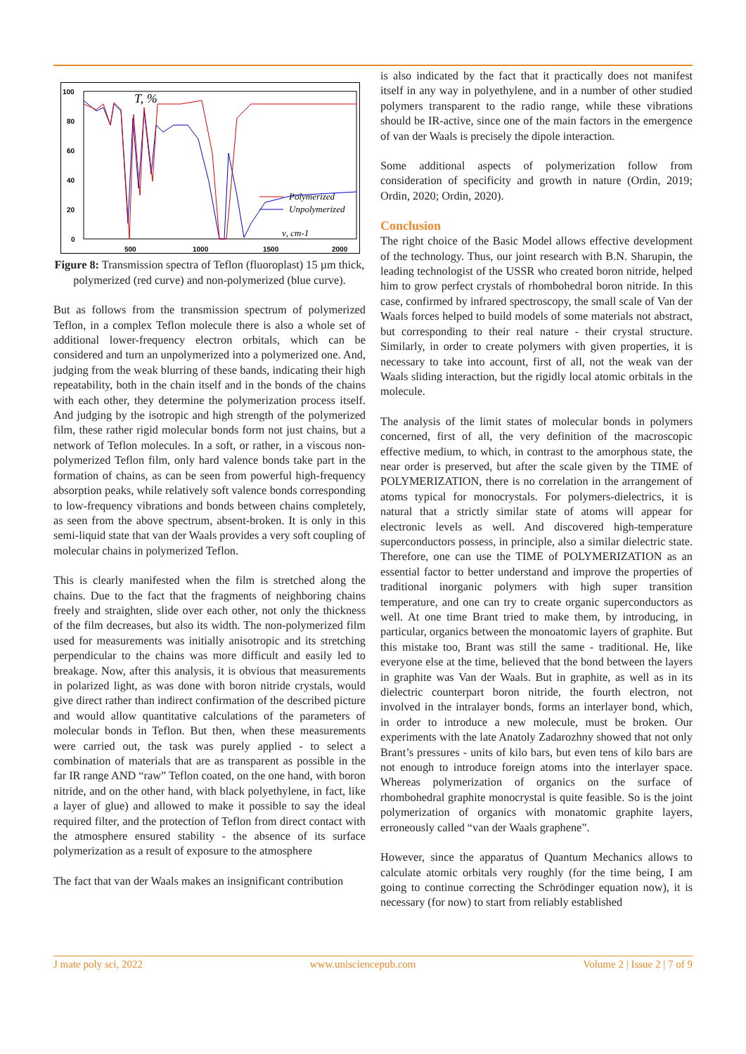100
80
60
40
20
0
500
1000
1500
2000
T, %
Polymerized
Unpolymerized
ν, cm-1
Figure 8: Transmission spectra of Teflon (fluoroplast) 15 µm thick, polymerized (red curve) and non-polymerized (blue curve).
But as follows from the transmission spectrum of polymerized Teflon, in a complex Teflon molecule there is also a whole set of additional lower-frequency electron orbitals, which can be considered and turn an unpolymerized into a polymerized one. And, judging from the weak blurring of these bands, indicating their high repeatability, both in the chain itself and in the bonds of the chains with each other, they determine the polymerization process itself. And judging by the isotropic and high strength of the polymerized film, these rather rigid molecular bonds form not just chains, but a network of Teflon molecules. In a soft, or rather, in a viscous non-polymerized Teflon film, only hard valence bonds take part in the formation of chains, as can be seen from powerful high-frequency absorption peaks, while relatively soft valence bonds corresponding to low-frequency vibrations and bonds between chains completely, as seen from the above spectrum, absent-broken. It is only in this semi-liquid state that van der Waals provides a very soft coupling of molecular chains in polymerized Teflon.
This is clearly manifested when the film is stretched along the chains. Due to the fact that the fragments of neighboring chains freely and straighten, slide over each other, not only the thickness of the film decreases, but also its width. The non-polymerized film used for measurements was initially anisotropic and its stretching perpendicular to the chains was more difficult and easily led to breakage. Now, after this analysis, it is obvious that measurements in polarized light, as was done with boron nitride crystals, would give direct rather than indirect confirmation of the described picture and would allow quantitative calculations of the parameters of molecular bonds in Teflon. But then, when these measurements were carried out, the task was purely applied - to select a combination of materials that are as transparent as possible in the far IR range AND “raw” Teflon coated, on the one hand, with boron nitride, and on the other hand, with black polyethylene, in fact, like a layer of glue) and allowed to make it possible to say the ideal required filter, and the protection of Teflon from direct contact with the atmosphere ensured stability - the absence of its surface polymerization as a result of exposure to the atmosphere
The fact that van der Waals makes an insignificant contribution
is also indicated by the fact that it practically does not manifest itself in any way in polyethylene, and in a number of other studied polymers transparent to the radio range, while these vibrations should be IR-active, since one of the main factors in the emergence of van der Waals is precisely the dipole interaction.
Some additional aspects of polymerization follow from consideration of specificity and growth in nature (Ordin, 2019; Ordin, 2020; Ordin, 2020).
Conclusion
The right choice of the Basic Model allows effective development of the technology. Thus, our joint research with B.N. Sharupin, the leading technologist of the USSR who created boron nitride, helped him to grow perfect crystals of rhombohedral boron nitride. In this case, confirmed by infrared spectroscopy, the small scale of Van der Waals forces helped to build models of some materials not abstract, but corresponding to their real nature - their crystal structure. Similarly, in order to create polymers with given properties, it is necessary to take into account, first of all, not the weak van der Waals sliding interaction, but the rigidly local atomic orbitals in the molecule.
The analysis of the limit states of molecular bonds in polymers concerned, first of all, the very definition of the macroscopic effective medium, to which, in contrast to the amorphous state, the near order is preserved, but after the scale given by the TIME of POLYMERIZATION, there is no correlation in the arrangement of atoms typical for monocrystals. For polymers-dielectrics, it is natural that a strictly similar state of atoms will appear for electronic levels as well. And discovered high-temperature superconductors possess, in principle, also a similar dielectric state. Therefore, one can use the TIME of POLYMERIZATION as an essential factor to better understand and improve the properties of traditional inorganic polymers with high super transition temperature, and one can try to create organic superconductors as well. At one time Brant tried to make them, by introducing, in particular, organics between the monoatomic layers of graphite. But this mistake too, Brant was still the same - traditional. He, like everyone else at the time, believed that the bond between the layers in graphite was Van der Waals. But in graphite, as well as in its dielectric counterpart boron nitride, the fourth electron, not involved in the intralayer bonds, forms an interlayer bond, which, in order to introduce a new molecule, must be broken. Our experiments with the late Anatoly Zadarozhny showed that not only Brant’s pressures - units of kilo bars, but even tens of kilo bars are not enough to introduce foreign atoms into the interlayer space. Whereas polymerization of organics on the surface of rhombohedral graphite monocrystal is quite feasible. So is the joint polymerization of organics with monatomic graphite layers, erroneously called “van der Waals graphene”.
However, since the apparatus of Quantum Mechanics allows to calculate atomic orbitals very roughly (for the time being, I am going to continue correcting the Schrödinger equation now), it is necessary (for now) to start from reliably established
J mate poly sci, 2022 www.unisciencepub.com Volume 2 | Issue 2 | 7 of 9